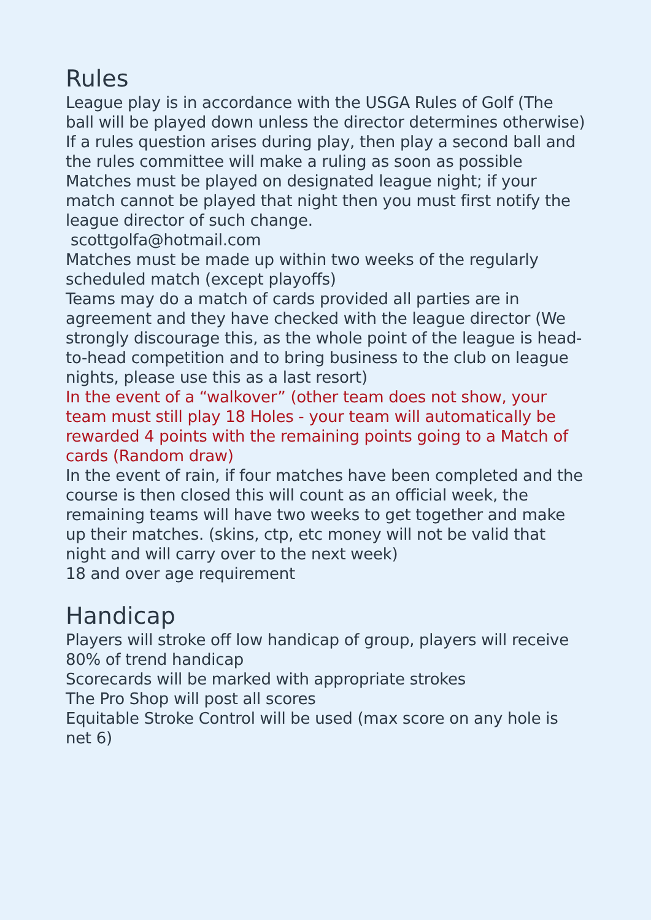Rules
League play is in accordance with the USGA Rules of Golf (The ball will be played down unless the director determines otherwise)
If a rules question arises during play, then play a second ball and the rules committee will make a ruling as soon as possible
Matches must be played on designated league night; if your match cannot be played that night then you must first notify the league director of such change.
scottgolfa@hotmail.com
Matches must be made up within two weeks of the regularly scheduled match (except playoffs)
Teams may do a match of cards provided all parties are in agreement and they have checked with the league director (We strongly discourage this, as the whole point of the league is head-to-head competition and to bring business to the club on league nights, please use this as a last resort)
In the event of a “walkover” (other team does not show, your team must still play 18 Holes - your team will automatically be rewarded 4 points with the remaining points going to a Match of cards (Random draw)
In the event of rain, if four matches have been completed and the course is then closed this will count as an official week, the remaining teams will have two weeks to get together and make up their matches. (skins, ctp, etc money will not be valid that night and will carry over to the next week)
18 and over age requirement
Handicap
Players will stroke off low handicap of group, players will receive 80% of trend handicap
Scorecards will be marked with appropriate strokes
The Pro Shop will post all scores
Equitable Stroke Control will be used (max score on any hole is net 6)